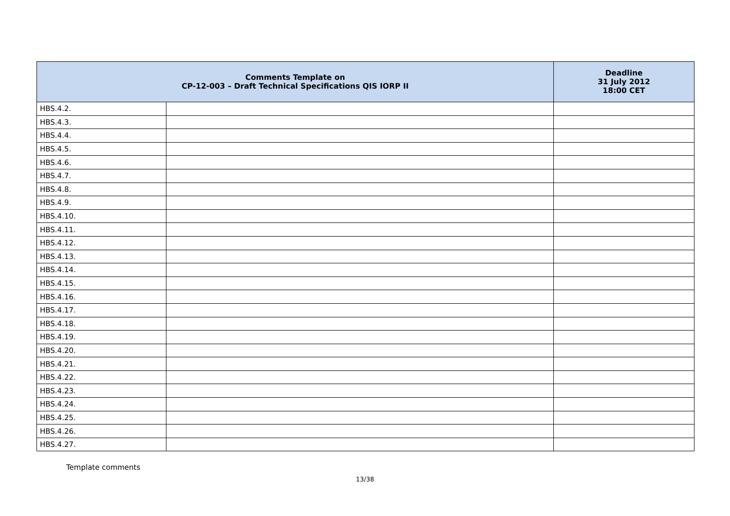| Comments Template on CP-12-003 – Draft Technical Specifications QIS IORP II | | Deadline 31 July 2012 18:00 CET |
| --- | --- | --- |
| HBS.4.2. | | |
| HBS.4.3. | | |
| HBS.4.4. | | |
| HBS.4.5. | | |
| HBS.4.6. | | |
| HBS.4.7. | | |
| HBS.4.8. | | |
| HBS.4.9. | | |
| HBS.4.10. | | |
| HBS.4.11. | | |
| HBS.4.12. | | |
| HBS.4.13. | | |
| HBS.4.14. | | |
| HBS.4.15. | | |
| HBS.4.16. | | |
| HBS.4.17. | | |
| HBS.4.18. | | |
| HBS.4.19. | | |
| HBS.4.20. | | |
| HBS.4.21. | | |
| HBS.4.22. | | |
| HBS.4.23. | | |
| HBS.4.24. | | |
| HBS.4.25. | | |
| HBS.4.26. | | |
| HBS.4.27. | | |
Template comments
13/38